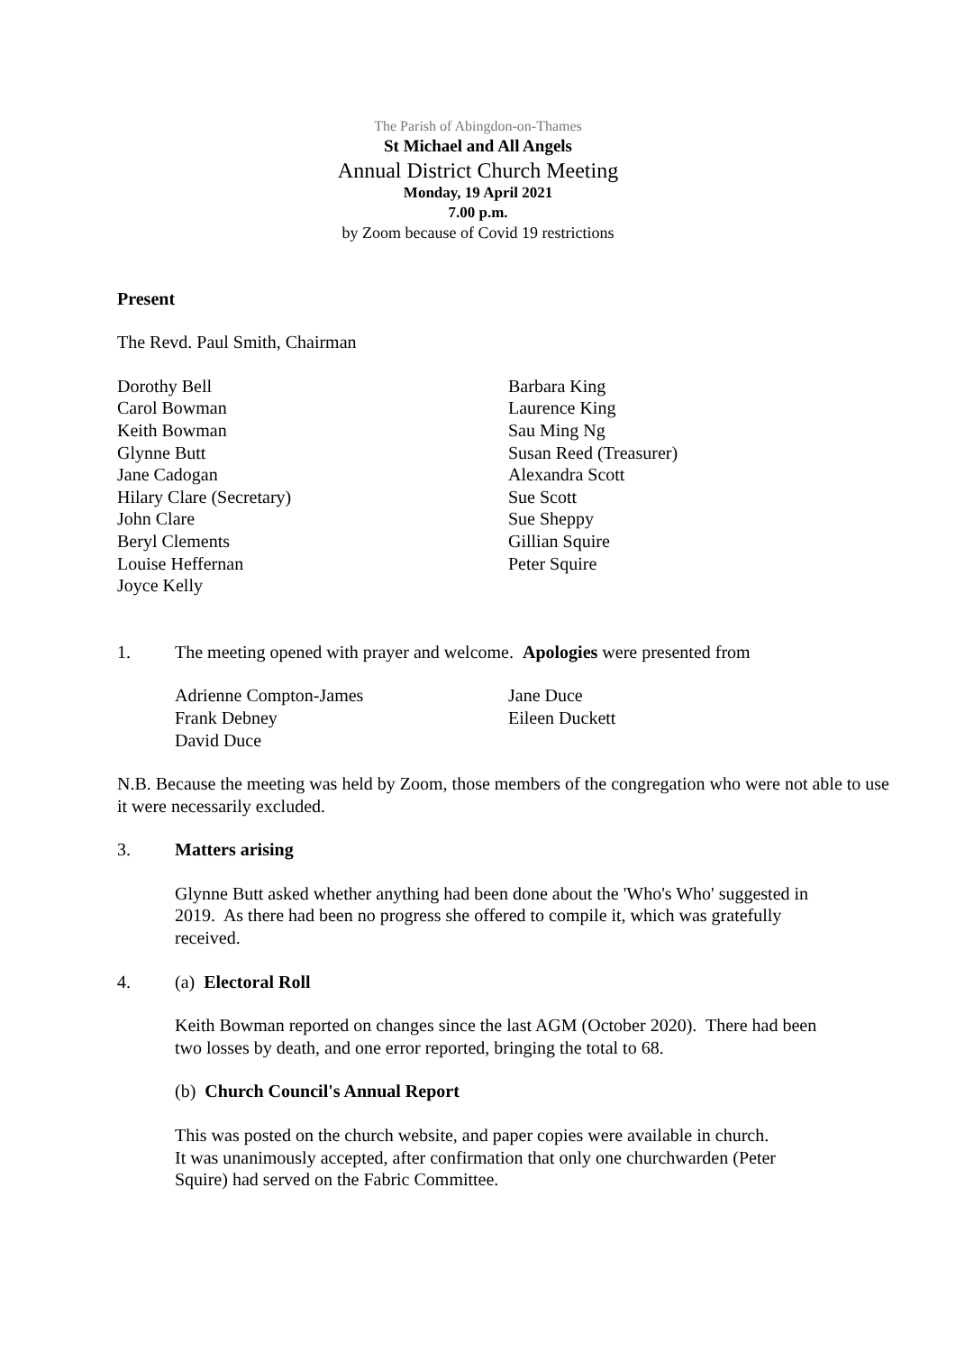The Parish of Abingdon-on-Thames
St Michael and All Angels
Annual District Church Meeting
Monday, 19 April 2021
7.00 p.m.
by Zoom because of Covid 19 restrictions
Present
The Revd. Paul Smith, Chairman
Dorothy Bell
Carol Bowman
Keith Bowman
Glynne Butt
Jane Cadogan
Hilary Clare (Secretary)
John Clare
Beryl Clements
Louise Heffernan
Joyce Kelly
Barbara King
Laurence King
Sau Ming Ng
Susan Reed (Treasurer)
Alexandra Scott
Sue Scott
Sue Sheppy
Gillian Squire
Peter Squire
1. The meeting opened with prayer and welcome. Apologies were presented from
Adrienne Compton-James
Frank Debney
David Duce
Jane Duce
Eileen Duckett
N.B. Because the meeting was held by Zoom, those members of the congregation who were not able to use it were necessarily excluded.
3. Matters arising
Glynne Butt asked whether anything had been done about the 'Who's Who' suggested in 2019. As there had been no progress she offered to compile it, which was gratefully received.
4. (a) Electoral Roll
Keith Bowman reported on changes since the last AGM (October 2020). There had been two losses by death, and one error reported, bringing the total to 68.
(b) Church Council's Annual Report
This was posted on the church website, and paper copies were available in church.
It was unanimously accepted, after confirmation that only one churchwarden (Peter Squire) had served on the Fabric Committee.